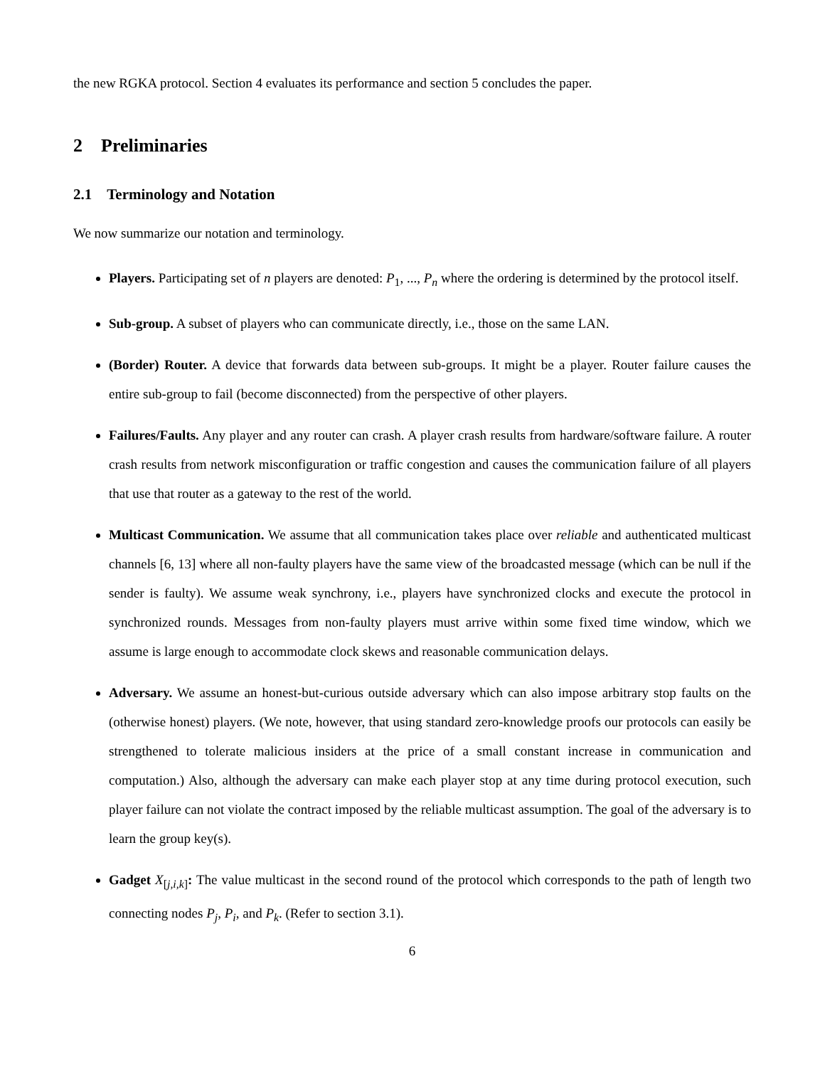the new RGKA protocol. Section 4 evaluates its performance and section 5 concludes the paper.
2 Preliminaries
2.1 Terminology and Notation
We now summarize our notation and terminology.
Players. Participating set of n players are denoted: P<sub>1</sub>, ..., P<sub>n</sub> where the ordering is determined by the protocol itself.
Sub-group. A subset of players who can communicate directly, i.e., those on the same LAN.
(Border) Router. A device that forwards data between sub-groups. It might be a player. Router failure causes the entire sub-group to fail (become disconnected) from the perspective of other players.
Failures/Faults. Any player and any router can crash. A player crash results from hardware/software failure. A router crash results from network misconfiguration or traffic congestion and causes the communication failure of all players that use that router as a gateway to the rest of the world.
Multicast Communication. We assume that all communication takes place over reliable and authenticated multicast channels [6, 13] where all non-faulty players have the same view of the broadcasted message (which can be null if the sender is faulty). We assume weak synchrony, i.e., players have synchronized clocks and execute the protocol in synchronized rounds. Messages from non-faulty players must arrive within some fixed time window, which we assume is large enough to accommodate clock skews and reasonable communication delays.
Adversary. We assume an honest-but-curious outside adversary which can also impose arbitrary stop faults on the (otherwise honest) players. (We note, however, that using standard zero-knowledge proofs our protocols can easily be strengthened to tolerate malicious insiders at the price of a small constant increase in communication and computation.) Also, although the adversary can make each player stop at any time during protocol execution, such player failure can not violate the contract imposed by the reliable multicast assumption. The goal of the adversary is to learn the group key(s).
Gadget X<sub>[j,i,k]</sub>: The value multicast in the second round of the protocol which corresponds to the path of length two connecting nodes P<sub>j</sub>, P<sub>i</sub>, and P<sub>k</sub>. (Refer to section 3.1).
6